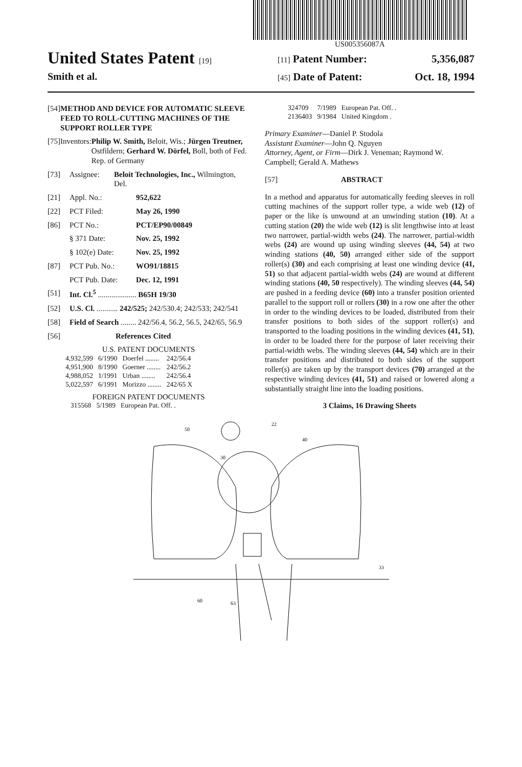US005356087A
United States Patent [19]
Smith et al.
[11] Patent Number: 5,356,087
[45] Date of Patent: Oct. 18, 1994
[54] METHOD AND DEVICE FOR AUTOMATIC SLEEVE FEED TO ROLL-CUTTING MACHINES OF THE SUPPORT ROLLER TYPE
[75] Inventors: Philip W. Smith, Beloit, Wis.; Jürgen Treutner, Ostfildern; Gerhard W. Dörfel, Boll, both of Fed. Rep. of Germany
[73] Assignee: Beloit Technologies, Inc., Wilmington, Del.
[21] Appl. No.: 952,622
[22] PCT Filed: May 26, 1990
[86] PCT No.: PCT/EP90/00849
§ 371 Date: Nov. 25, 1992
§ 102(e) Date: Nov. 25, 1992
[87] PCT Pub. No.: WO91/18815
PCT Pub. Date: Dec. 12, 1991
[51] Int. Cl.<sup>5</sup> .................... B65H 19/30
[52] U.S. Cl. ........... 242/525; 242/530.4; 242/533; 242/541
[58] Field of Search ........ 242/56.4, 56.2, 56.5, 242/65, 56.9
[56] References Cited
U.S. PATENT DOCUMENTS
| 4,932,599 | 6/1990 | Doerfel ........ | 242/56.4 |
| 4,951,900 | 8/1990 | Goerner ........ | 242/56.2 |
| 4,988,052 | 1/1991 | Urban ........ | 242/56.4 |
| 5,022,597 | 6/1991 | Morizzo ........ | 242/65 X |
FOREIGN PATENT DOCUMENTS
| 315568 | 5/1989 | European Pat. Off. . |
| 324709 | 7/1989 | European Pat. Off. . |
| 2136403 | 9/1984 | United Kingdom . |
Primary Examiner—Daniel P. Stodola
Assistant Examiner—John Q. Nguyen
Attorney, Agent, or Firm—Dirk J. Veneman; Raymond W. Campbell; Gerald A. Mathews
[57] ABSTRACT
In a method and apparatus for automatically feeding sleeves in roll cutting machines of the support roller type, a wide web (12) of paper or the like is unwound at an unwinding station (10). At a cutting station (20) the wide web (12) is slit lengthwise into at least two narrower, partial-width webs (24). The narrower, partial-width webs (24) are wound up using winding sleeves (44, 54) at two winding stations (40, 50) arranged either side of the support roller(s) (30) and each comprising at least one winding device (41, 51) so that adjacent partial-width webs (24) are wound at different winding stations (40, 50 respectively). The winding sleeves (44, 54) are pushed in a feeding device (60) into a transfer position oriented parallel to the support roll or rollers (30) in a row one after the other in order to the winding devices to be loaded, distributed from their transfer positions to both sides of the support roller(s) and transported to the loading positions in the winding devices (41, 51), in order to be loaded there for the purpose of later receiving their partial-width webs. The winding sleeves (44, 54) which are in their transfer positions and distributed to both sides of the support roller(s) are taken up by the transport devices (70) arranged at the respective winding devices (41, 51) and raised or lowered along a substantially straight line into the loading positions.
3 Claims, 16 Drawing Sheets
50
40
22
30
33
60
63